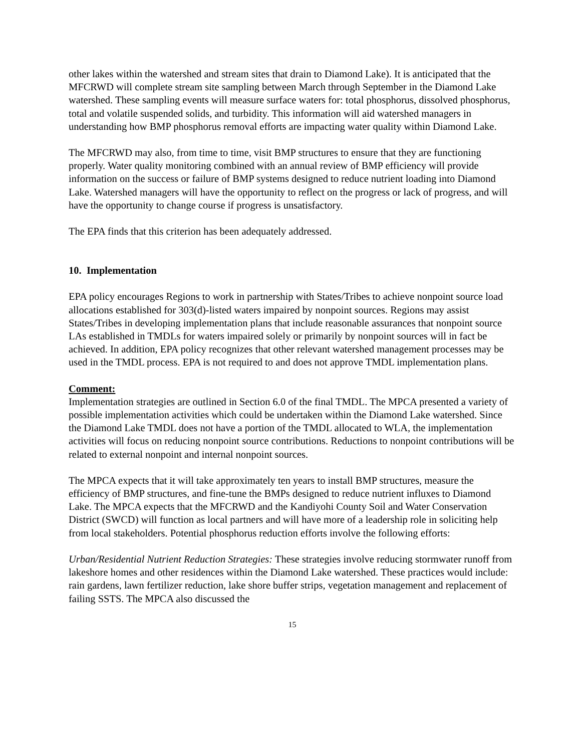other lakes within the watershed and stream sites that drain to Diamond Lake). It is anticipated that the MFCRWD will complete stream site sampling between March through September in the Diamond Lake watershed. These sampling events will measure surface waters for: total phosphorus, dissolved phosphorus, total and volatile suspended solids, and turbidity. This information will aid watershed managers in understanding how BMP phosphorus removal efforts are impacting water quality within Diamond Lake.
The MFCRWD may also, from time to time, visit BMP structures to ensure that they are functioning properly. Water quality monitoring combined with an annual review of BMP efficiency will provide information on the success or failure of BMP systems designed to reduce nutrient loading into Diamond Lake. Watershed managers will have the opportunity to reflect on the progress or lack of progress, and will have the opportunity to change course if progress is unsatisfactory.
The EPA finds that this criterion has been adequately addressed.
10. Implementation
EPA policy encourages Regions to work in partnership with States/Tribes to achieve nonpoint source load allocations established for 303(d)-listed waters impaired by nonpoint sources. Regions may assist States/Tribes in developing implementation plans that include reasonable assurances that nonpoint source LAs established in TMDLs for waters impaired solely or primarily by nonpoint sources will in fact be achieved. In addition, EPA policy recognizes that other relevant watershed management processes may be used in the TMDL process. EPA is not required to and does not approve TMDL implementation plans.
Comment:
Implementation strategies are outlined in Section 6.0 of the final TMDL. The MPCA presented a variety of possible implementation activities which could be undertaken within the Diamond Lake watershed. Since the Diamond Lake TMDL does not have a portion of the TMDL allocated to WLA, the implementation activities will focus on reducing nonpoint source contributions. Reductions to nonpoint contributions will be related to external nonpoint and internal nonpoint sources.
The MPCA expects that it will take approximately ten years to install BMP structures, measure the efficiency of BMP structures, and fine-tune the BMPs designed to reduce nutrient influxes to Diamond Lake. The MPCA expects that the MFCRWD and the Kandiyohi County Soil and Water Conservation District (SWCD) will function as local partners and will have more of a leadership role in soliciting help from local stakeholders. Potential phosphorus reduction efforts involve the following efforts:
Urban/Residential Nutrient Reduction Strategies: These strategies involve reducing stormwater runoff from lakeshore homes and other residences within the Diamond Lake watershed. These practices would include: rain gardens, lawn fertilizer reduction, lake shore buffer strips, vegetation management and replacement of failing SSTS. The MPCA also discussed the
15